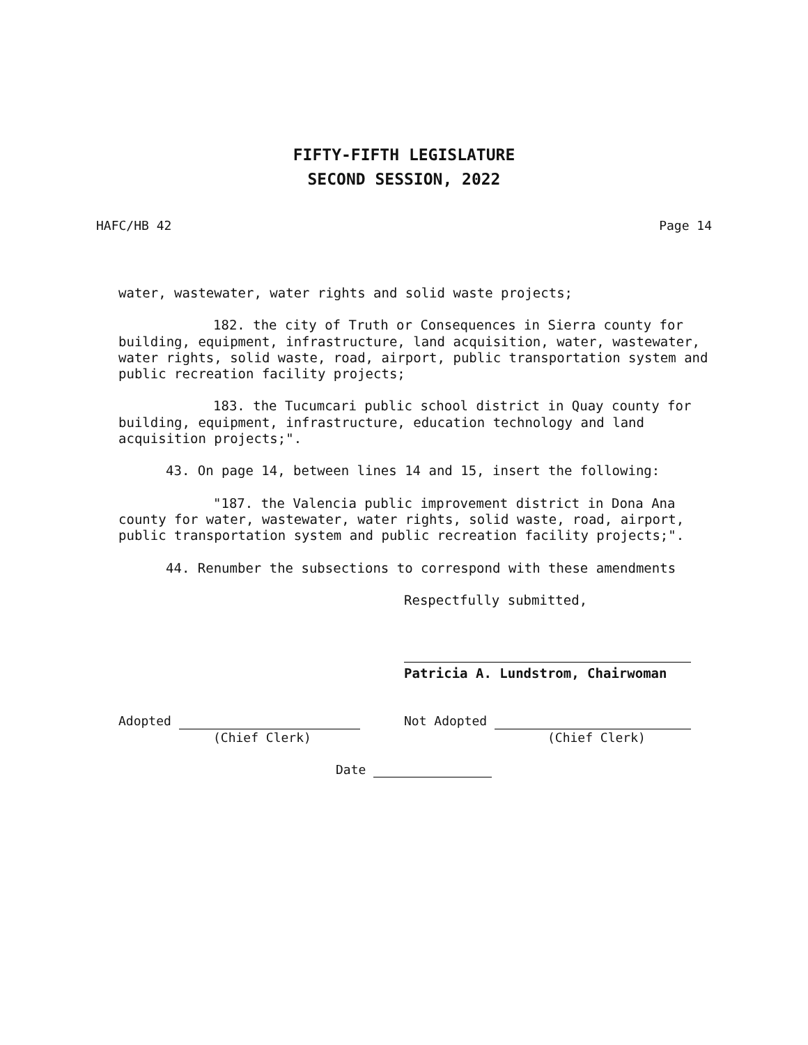FIFTY-FIFTH LEGISLATURE
SECOND SESSION, 2022
HAFC/HB 42 Page 14
water, wastewater, water rights and solid waste projects;
182. the city of Truth or Consequences in Sierra county for building, equipment, infrastructure, land acquisition, water, wastewater, water rights, solid waste, road, airport, public transportation system and public recreation facility projects;
183. the Tucumcari public school district in Quay county for building, equipment, infrastructure, education technology and land acquisition projects;".
43. On page 14, between lines 14 and 15, insert the following:
"187. the Valencia public improvement district in Dona Ana county for water, wastewater, water rights, solid waste, road, airport, public transportation system and public recreation facility projects;".
44. Renumber the subsections to correspond with these amendments
Respectfully submitted,
Patricia A. Lundstrom, Chairwoman
Adopted
(Chief Clerk)
Not Adopted
(Chief Clerk)
Date